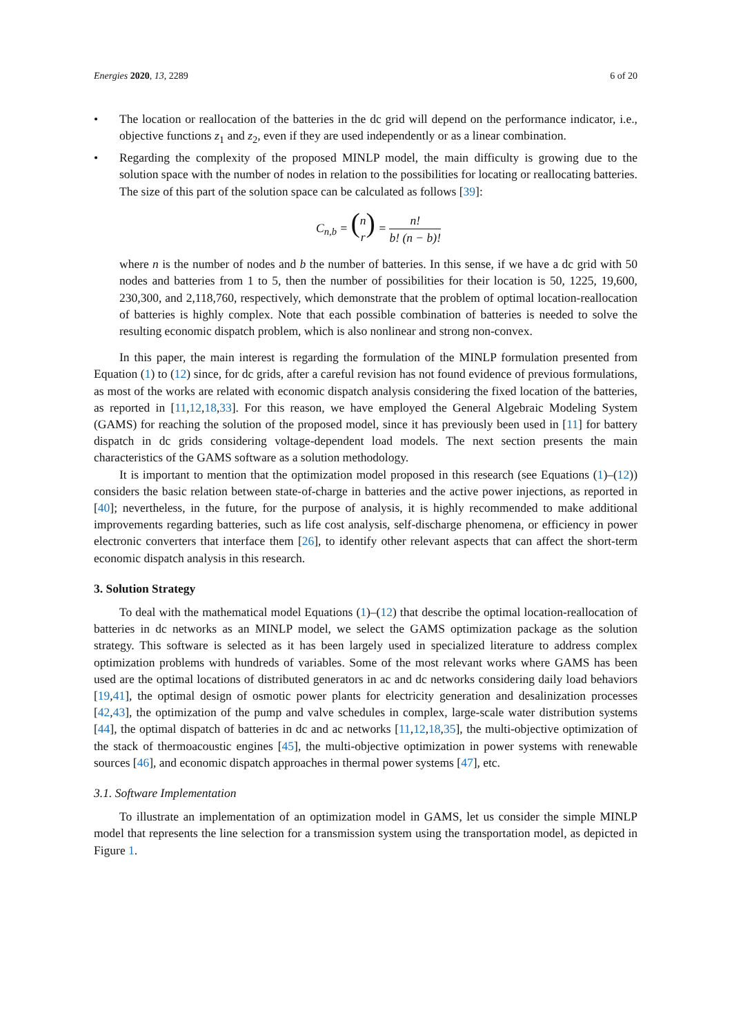Energies 2020, 13, 2289 6 of 20
• The location or reallocation of the batteries in the dc grid will depend on the performance indicator, i.e., objective functions z<sub>1</sub> and z<sub>2</sub>, even if they are used independently or as a linear combination.
• Regarding the complexity of the proposed MINLP model, the main difficulty is growing due to the solution space with the number of nodes in relation to the possibilities for locating or reallocating batteries. The size of this part of the solution space can be calculated as follows [39]:
C<sub>n,b</sub> = (n r) = n! b! (n − b)!
where n is the number of nodes and b the number of batteries. In this sense, if we have a dc grid with 50 nodes and batteries from 1 to 5, then the number of possibilities for their location is 50, 1225, 19,600, 230,300, and 2,118,760, respectively, which demonstrate that the problem of optimal location-reallocation of batteries is highly complex. Note that each possible combination of batteries is needed to solve the resulting economic dispatch problem, which is also nonlinear and strong non-convex.
In this paper, the main interest is regarding the formulation of the MINLP formulation presented from Equation (1) to (12) since, for dc grids, after a careful revision has not found evidence of previous formulations, as most of the works are related with economic dispatch analysis considering the fixed location of the batteries, as reported in [11,12,18,33]. For this reason, we have employed the General Algebraic Modeling System (GAMS) for reaching the solution of the proposed model, since it has previously been used in [11] for battery dispatch in dc grids considering voltage-dependent load models. The next section presents the main characteristics of the GAMS software as a solution methodology.
It is important to mention that the optimization model proposed in this research (see Equations (1)–(12)) considers the basic relation between state-of-charge in batteries and the active power injections, as reported in [40]; nevertheless, in the future, for the purpose of analysis, it is highly recommended to make additional improvements regarding batteries, such as life cost analysis, self-discharge phenomena, or efficiency in power electronic converters that interface them [26], to identify other relevant aspects that can affect the short-term economic dispatch analysis in this research.
3. Solution Strategy
To deal with the mathematical model Equations (1)–(12) that describe the optimal location-reallocation of batteries in dc networks as an MINLP model, we select the GAMS optimization package as the solution strategy. This software is selected as it has been largely used in specialized literature to address complex optimization problems with hundreds of variables. Some of the most relevant works where GAMS has been used are the optimal locations of distributed generators in ac and dc networks considering daily load behaviors [19,41], the optimal design of osmotic power plants for electricity generation and desalinization processes [42,43], the optimization of the pump and valve schedules in complex, large-scale water distribution systems [44], the optimal dispatch of batteries in dc and ac networks [11,12,18,35], the multi-objective optimization of the stack of thermoacoustic engines [45], the multi-objective optimization in power systems with renewable sources [46], and economic dispatch approaches in thermal power systems [47], etc.
3.1. Software Implementation
To illustrate an implementation of an optimization model in GAMS, let us consider the simple MINLP model that represents the line selection for a transmission system using the transportation model, as depicted in Figure 1.